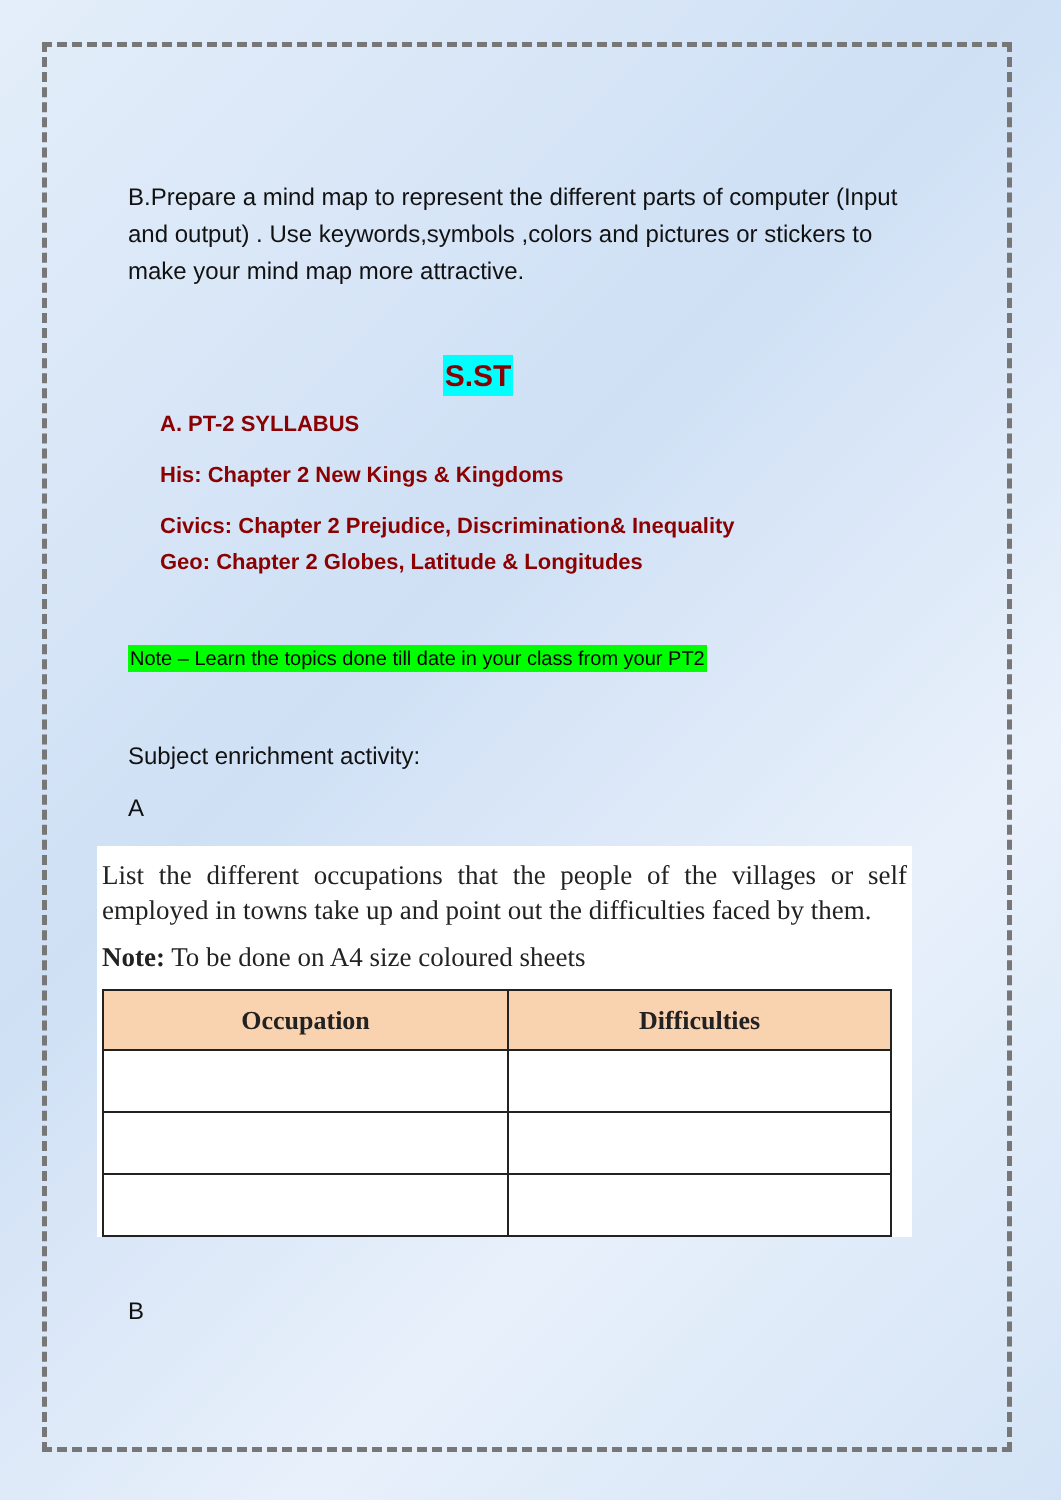B.Prepare a mind map to represent the different parts of computer (Input and output) . Use keywords,symbols ,colors and pictures or stickers to make your mind map more attractive.
S.ST
A. PT-2 SYLLABUS
His: Chapter 2 New Kings & Kingdoms
Civics: Chapter 2 Prejudice, Discrimination& Inequality
Geo: Chapter 2 Globes, Latitude & Longitudes
Note – Learn the topics done till date in your class from your PT2
Subject enrichment activity:
A
List the different occupations that the people of the villages or self employed in towns take up and point out the difficulties faced by them.
Note: To be done on A4 size coloured sheets
| Occupation | Difficulties |
| --- | --- |
B